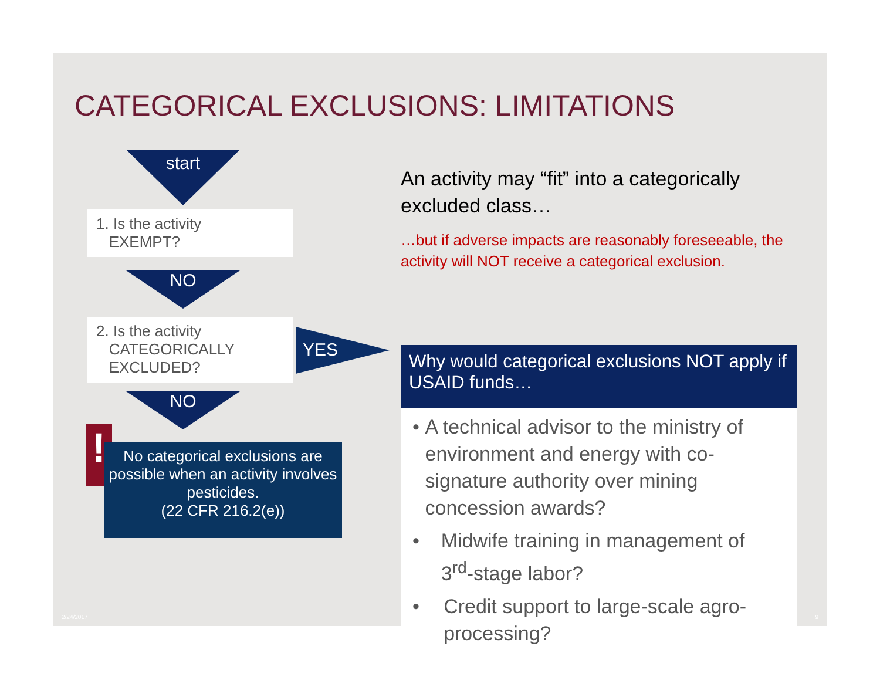CATEGORICAL EXCLUSIONS: LIMITATIONS
start
1. Is the activity
EXEMPT?
NO
2. Is the activity
CATEGORICALLY
EXCLUDED?
YES
NO
!
No categorical exclusions are possible when an activity involves pesticides.
(22 CFR 216.2(e))
An activity may “fit” into a categorically excluded class…
…but if adverse impacts are reasonably foreseeable, the activity will NOT receive a categorical exclusion.
Why would categorical exclusions NOT apply if USAID funds…
• A technical advisor to the ministry of environment and energy with co-signature authority over mining concession awards?
• Midwife training in management of 3<sup>rd</sup>-stage labor?
• Credit support to large-scale agro-processing?
2/24/2017 9